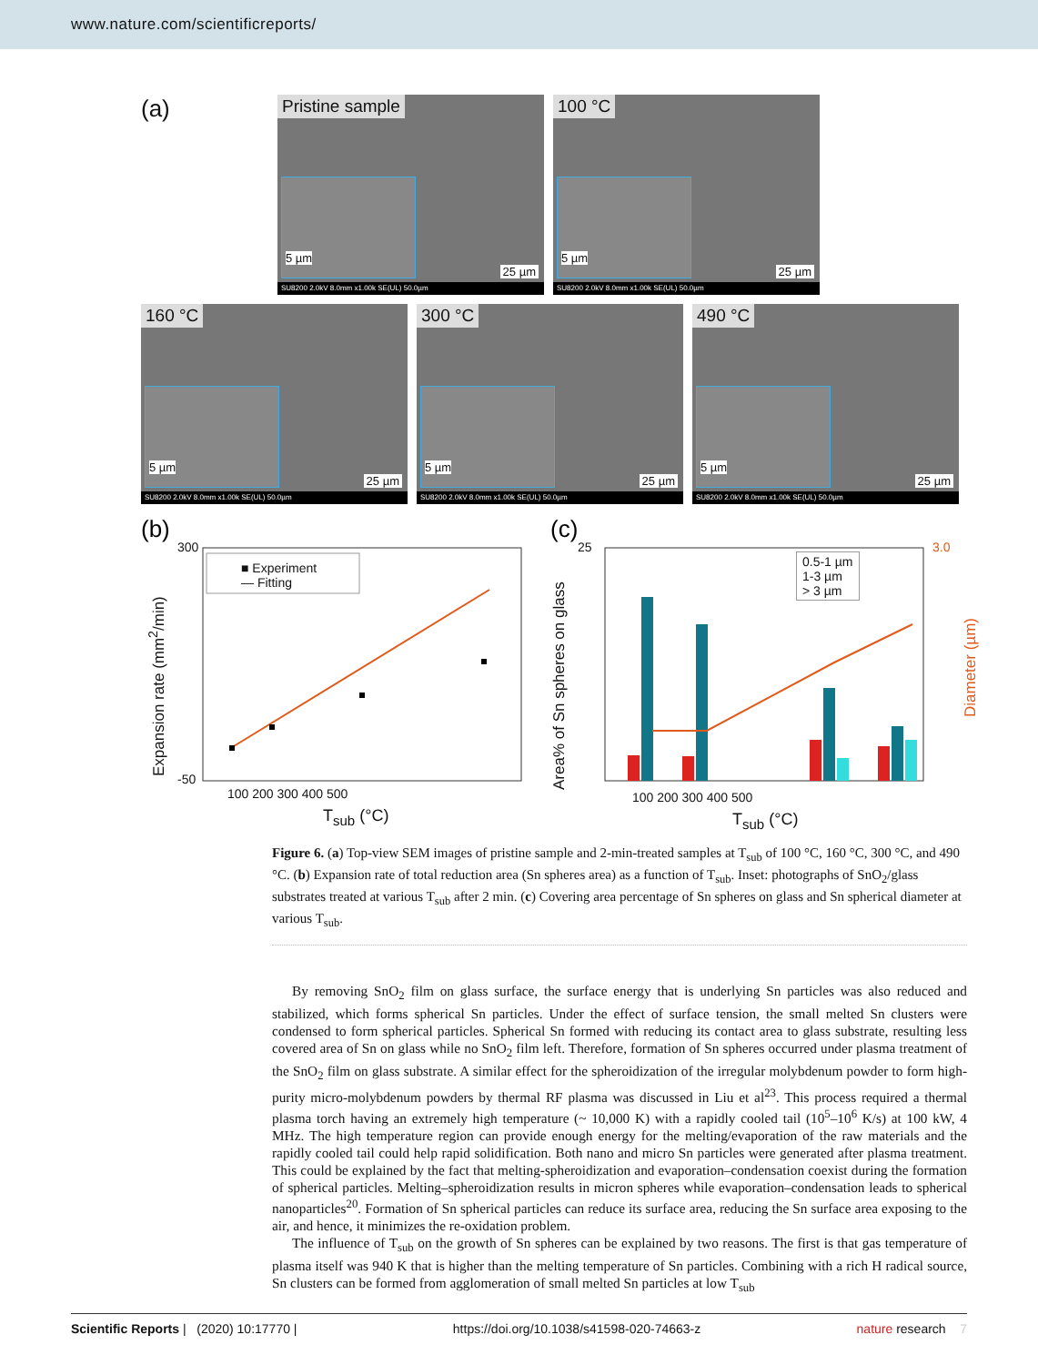www.nature.com/scientificreports/
(a)
Pristine sample
5 µm
25 µm
SU8200 2.0kV 8.0mm x1.00k SE(UL) 50.0µm
100 °C
5 µm
25 µm
SU8200 2.0kV 8.0mm x1.00k SE(UL) 50.0µm
160 °C
5 µm
25 µm
SU8200 2.0kV 8.0mm x1.00k SE(UL) 50.0µm
300 °C
5 µm
25 µm
SU8200 2.0kV 8.0mm x1.00k SE(UL) 50.0µm
490 °C
5 µm
25 µm
SU8200 2.0kV 8.0mm x1.00k SE(UL) 50.0µm
(b)
300
-50
■ Experiment
— Fitting
Expansion rate (mm<sup>2</sup>/min) 100 200 300 400 500
T<sub>sub</sub> (°C)
(c)
0.5-1 µm
1-3 µm
> 3 µm
3.0
25
100 200 300 400 500
T<sub>sub</sub> (°C)
Area% of Sn spheres on glass
Diameter (µm)
Figure 6. (a) Top-view SEM images of pristine sample and 2-min-treated samples at T<sub>sub</sub> of 100 °C, 160 °C, 300 °C, and 490 °C. (b) Expansion rate of total reduction area (Sn spheres area) as a function of T<sub>sub</sub>. Inset: photographs of SnO<sub>2</sub>/glass substrates treated at various T<sub>sub</sub> after 2 min. (c) Covering area percentage of Sn spheres on glass and Sn spherical diameter at various T<sub>sub</sub>.
By removing SnO<sub>2</sub> film on glass surface, the surface energy that is underlying Sn particles was also reduced and stabilized, which forms spherical Sn particles. Under the effect of surface tension, the small melted Sn clusters were condensed to form spherical particles. Spherical Sn formed with reducing its contact area to glass substrate, resulting less covered area of Sn on glass while no SnO<sub>2</sub> film left. Therefore, formation of Sn spheres occurred under plasma treatment of the SnO<sub>2</sub> film on glass substrate. A similar effect for the spheroidization of the irregular molybdenum powder to form high-purity micro-molybdenum powders by thermal RF plasma was discussed in Liu et al<sup>23</sup>. This process required a thermal plasma torch having an extremely high temperature (~ 10,000 K) with a rapidly cooled tail (10<sup>5</sup>–10<sup>6</sup> K/s) at 100 kW, 4 MHz. The high temperature region can provide enough energy for the melting/evaporation of the raw materials and the rapidly cooled tail could help rapid solidification. Both nano and micro Sn particles were generated after plasma treatment. This could be explained by the fact that melting-spheroidization and evaporation–condensation coexist during the formation of spherical particles. Melting–spheroidization results in micron spheres while evaporation–condensation leads to spherical nanoparticles<sup>20</sup>. Formation of Sn spherical particles can reduce its surface area, reducing the Sn surface area exposing to the air, and hence, it minimizes the re-oxidation problem.
The influence of T<sub>sub</sub> on the growth of Sn spheres can be explained by two reasons. The first is that gas temperature of plasma itself was 940 K that is higher than the melting temperature of Sn particles. Combining with a rich H radical source, Sn clusters can be formed from agglomeration of small melted Sn particles at low T<sub>sub</sub>
Scientific Reports | (2020) 10:17770 | https://doi.org/10.1038/s41598-020-74663-z nature research 7